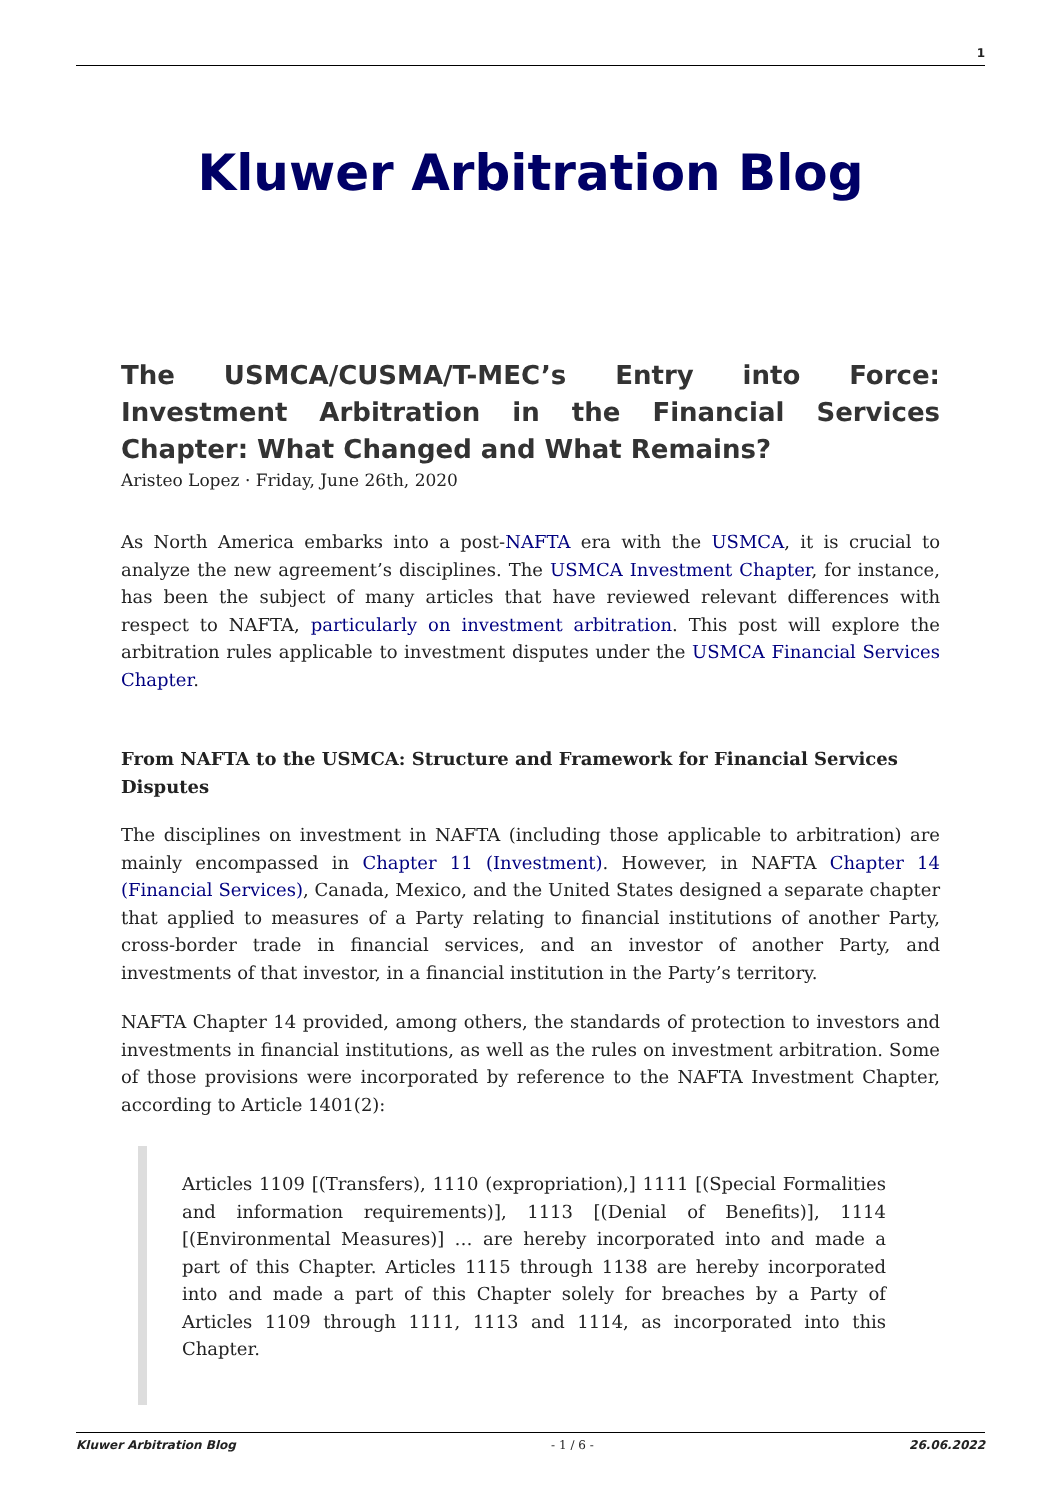1
Kluwer Arbitration Blog
The USMCA/CUSMA/T-MEC’s Entry into Force: Investment Arbitration in the Financial Services Chapter: What Changed and What Remains?
Aristeo Lopez · Friday, June 26th, 2020
As North America embarks into a post-NAFTA era with the USMCA, it is crucial to analyze the new agreement’s disciplines. The USMCA Investment Chapter, for instance, has been the subject of many articles that have reviewed relevant differences with respect to NAFTA, particularly on investment arbitration. This post will explore the arbitration rules applicable to investment disputes under the USMCA Financial Services Chapter.
From NAFTA to the USMCA: Structure and Framework for Financial Services Disputes
The disciplines on investment in NAFTA (including those applicable to arbitration) are mainly encompassed in Chapter 11 (Investment). However, in NAFTA Chapter 14 (Financial Services), Canada, Mexico, and the United States designed a separate chapter that applied to measures of a Party relating to financial institutions of another Party, cross-border trade in financial services, and an investor of another Party, and investments of that investor, in a financial institution in the Party’s territory.
NAFTA Chapter 14 provided, among others, the standards of protection to investors and investments in financial institutions, as well as the rules on investment arbitration. Some of those provisions were incorporated by reference to the NAFTA Investment Chapter, according to Article 1401(2):
Articles 1109 [(Transfers), 1110 (expropriation),] 1111 [(Special Formalities and information requirements)], 1113 [(Denial of Benefits)], 1114 [(Environmental Measures)] … are hereby incorporated into and made a part of this Chapter. Articles 1115 through 1138 are hereby incorporated into and made a part of this Chapter solely for breaches by a Party of Articles 1109 through 1111, 1113 and 1114, as incorporated into this Chapter.
Kluwer Arbitration Blog - 1 / 6 - 26.06.2022